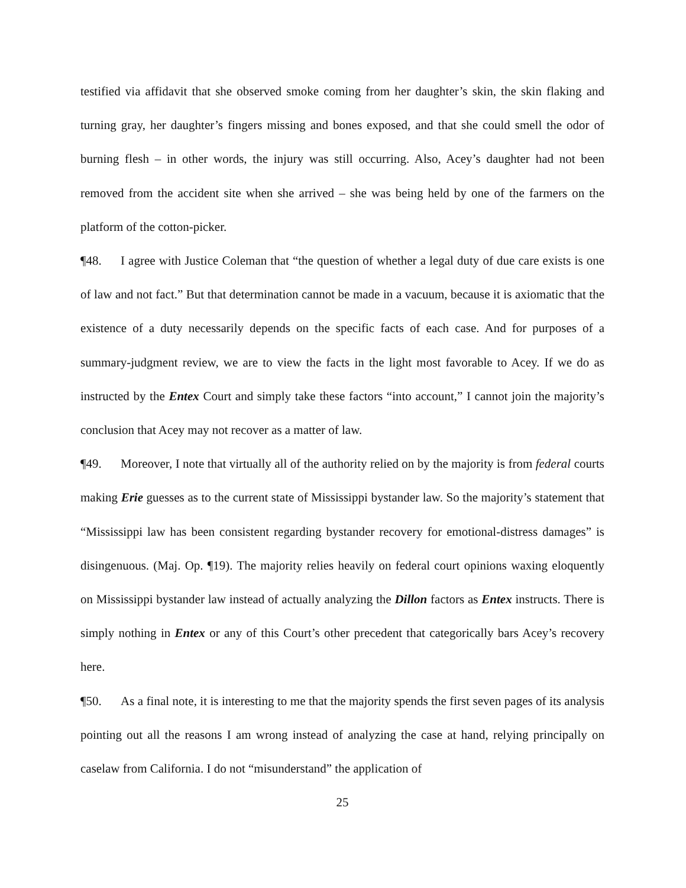testified via affidavit that she observed smoke coming from her daughter’s skin, the skin flaking and turning gray, her daughter’s fingers missing and bones exposed, and that she could smell the odor of burning flesh – in other words, the injury was still occurring. Also, Acey’s daughter had not been removed from the accident site when she arrived – she was being held by one of the farmers on the platform of the cotton-picker.
¶48. I agree with Justice Coleman that “the question of whether a legal duty of due care exists is one of law and not fact.” But that determination cannot be made in a vacuum, because it is axiomatic that the existence of a duty necessarily depends on the specific facts of each case. And for purposes of a summary-judgment review, we are to view the facts in the light most favorable to Acey. If we do as instructed by the Entex Court and simply take these factors “into account,” I cannot join the majority’s conclusion that Acey may not recover as a matter of law.
¶49. Moreover, I note that virtually all of the authority relied on by the majority is from federal courts making Erie guesses as to the current state of Mississippi bystander law. So the majority’s statement that “Mississippi law has been consistent regarding bystander recovery for emotional-distress damages” is disingenuous. (Maj. Op. ¶19). The majority relies heavily on federal court opinions waxing eloquently on Mississippi bystander law instead of actually analyzing the Dillon factors as Entex instructs. There is simply nothing in Entex or any of this Court’s other precedent that categorically bars Acey’s recovery here.
¶50. As a final note, it is interesting to me that the majority spends the first seven pages of its analysis pointing out all the reasons I am wrong instead of analyzing the case at hand, relying principally on caselaw from California. I do not “misunderstand” the application of
25